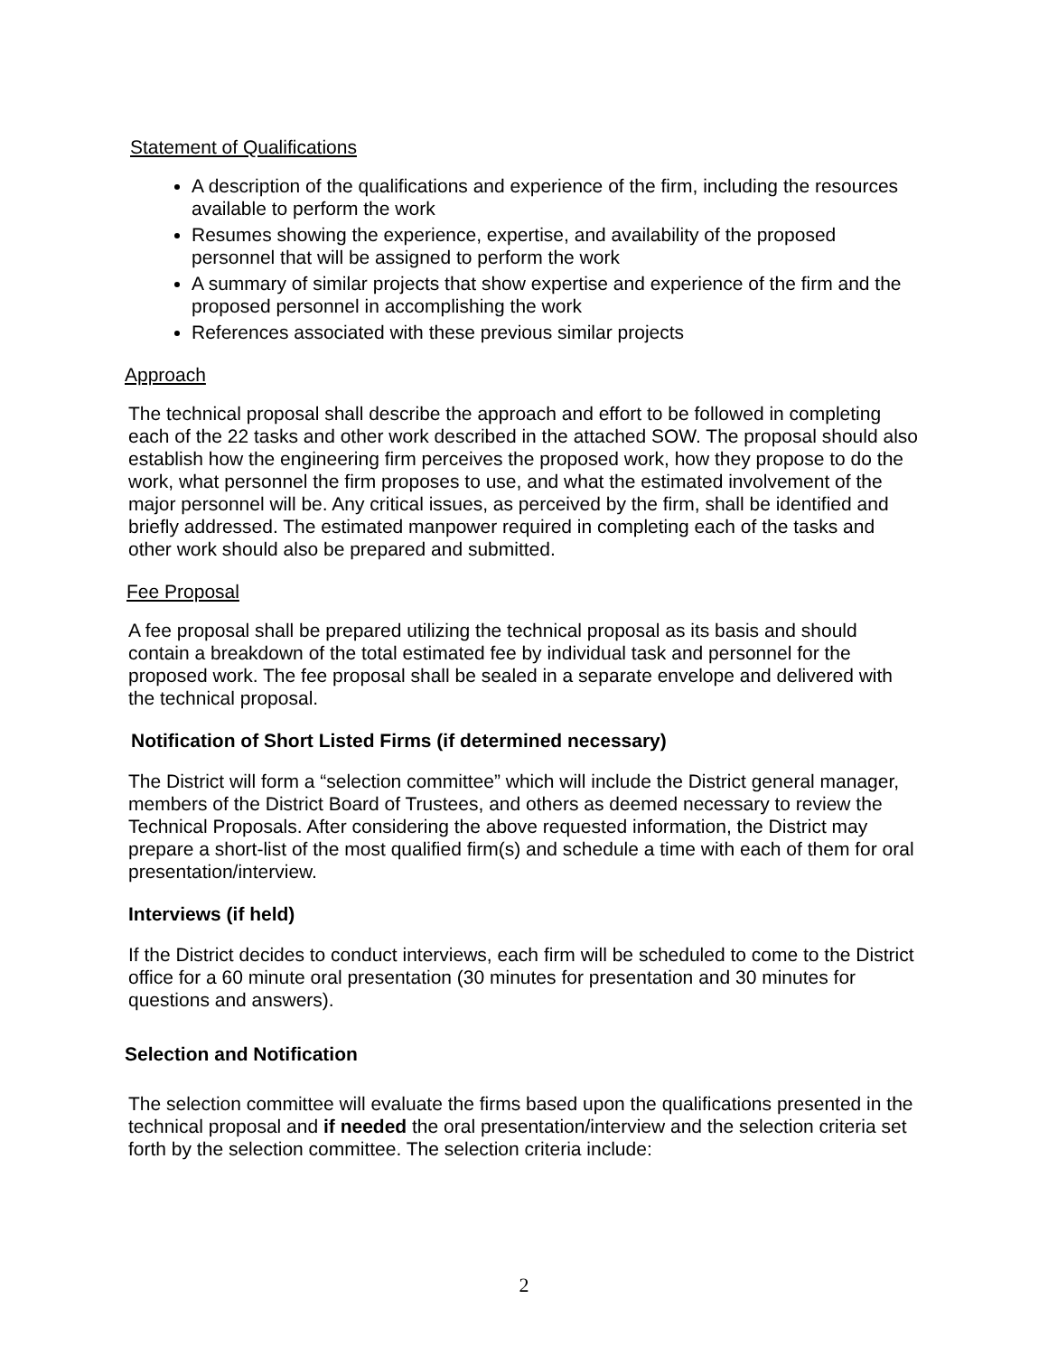Statement of Qualifications
A description of the qualifications and experience of the firm, including the resources available to perform the work
Resumes showing the experience, expertise, and availability of the proposed personnel that will be assigned to perform the work
A summary of similar projects that show expertise and experience of the firm and the proposed personnel in accomplishing the work
References associated with these previous similar projects
Approach
The technical proposal shall describe the approach and effort to be followed in completing each of the 22 tasks and other work described in the attached SOW. The proposal should also establish how the engineering firm perceives the proposed work, how they propose to do the work, what personnel the firm proposes to use, and what the estimated involvement of the major personnel will be. Any critical issues, as perceived by the firm, shall be identified and briefly addressed. The estimated manpower required in completing each of the tasks and other work should also be prepared and submitted.
Fee Proposal
A fee proposal shall be prepared utilizing the technical proposal as its basis and should contain a breakdown of the total estimated fee by individual task and personnel for the proposed work. The fee proposal shall be sealed in a separate envelope and delivered with the technical proposal.
Notification of Short Listed Firms (if determined necessary)
The District will form a “selection committee” which will include the District general manager, members of the District Board of Trustees, and others as deemed necessary to review the Technical Proposals. After considering the above requested information, the District may prepare a short-list of the most qualified firm(s) and schedule a time with each of them for oral presentation/interview.
Interviews (if held)
If the District decides to conduct interviews, each firm will be scheduled to come to the District office for a 60 minute oral presentation (30 minutes for presentation and 30 minutes for questions and answers).
Selection and Notification
The selection committee will evaluate the firms based upon the qualifications presented in the technical proposal and if needed the oral presentation/interview and the selection criteria set forth by the selection committee. The selection criteria include:
2